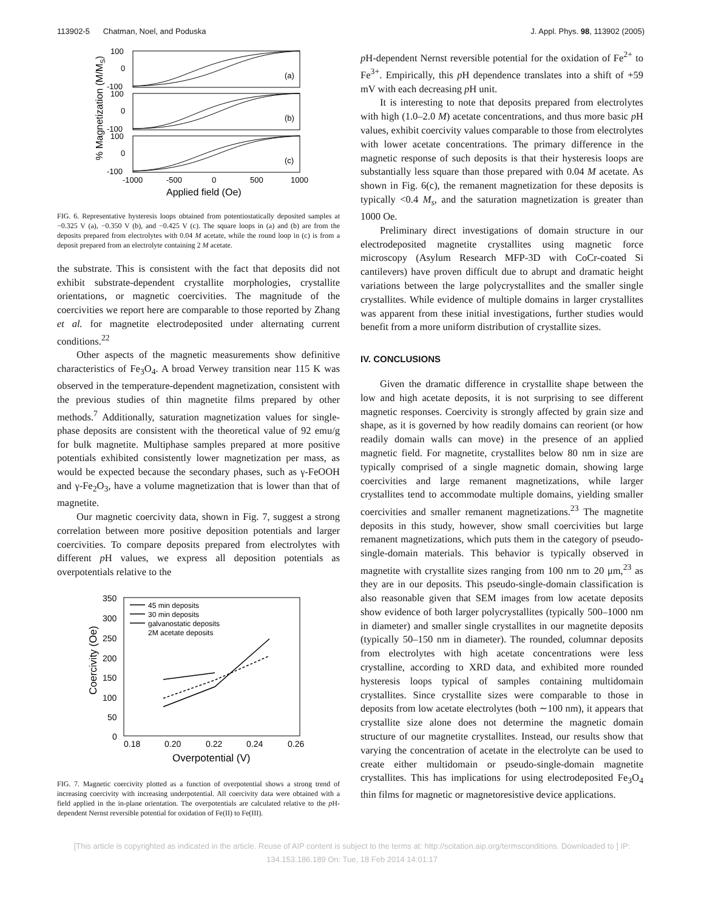113902-5 Chatman, Noel, and Poduska J. Appl. Phys. 98, 113902 (2005)
100
0
-100
(a)
100
0
-100
(b)
100
0
-100
(c)
-1000
-500
0
500
1000
Applied field (Oe)
% Magnetization (M/MS)
FIG. 6. Representative hysteresis loops obtained from potentiostatically deposited samples at −0.325 V (a), −0.350 V (b), and −0.425 V (c). The square loops in (a) and (b) are from the deposits prepared from electrolytes with 0.04 M acetate, while the round loop in (c) is from a deposit prepared from an electrolyte containing 2 M acetate.
the substrate. This is consistent with the fact that deposits did not exhibit substrate-dependent crystallite morphologies, crystallite orientations, or magnetic coercivities. The magnitude of the coercivities we report here are comparable to those reported by Zhang et al. for magnetite electrodeposited under alternating current conditions.<sup>22</sup>
Other aspects of the magnetic measurements show definitive characteristics of Fe<sub>3</sub>O<sub>4</sub>. A broad Verwey transition near 115 K was observed in the temperature-dependent magnetization, consistent with the previous studies of thin magnetite films prepared by other methods.<sup>7</sup> Additionally, saturation magnetization values for single-phase deposits are consistent with the theoretical value of 92 emu/g for bulk magnetite. Multiphase samples prepared at more positive potentials exhibited consistently lower magnetization per mass, as would be expected because the secondary phases, such as γ-FeOOH and γ-Fe<sub>2</sub>O<sub>3</sub>, have a volume magnetization that is lower than that of magnetite.
Our magnetic coercivity data, shown in Fig. 7, suggest a strong correlation between more positive deposition potentials and larger coercivities. To compare deposits prepared from electrolytes with different p H values, we express all deposition potentials as overpotentials relative to the
350
300
250
200
150
100
50
0
0.18
0.20
0.22
0.24
0.26
Overpotential (V)
Coercivity (Oe)
45 min deposits
30 min deposits
galvanostatic deposits
2M acetate deposits
FIG. 7. Magnetic coercivity plotted as a function of overpotential shows a strong trend of increasing coercivity with increasing underpotential. All coercivity data were obtained with a field applied in the in-plane orientation. The overpotentials are calculated relative to the p H-dependent Nernst reversible potential for oxidation of Fe(II) to Fe(III).
p H-dependent Nernst reversible potential for the oxidation of Fe<sup>2+</sup> to Fe<sup>3+</sup>. Empirically, this p H dependence translates into a shift of +59 mV with each decreasing p H unit.
It is interesting to note that deposits prepared from electrolytes with high (1.0–2.0 M) acetate concentrations, and thus more basic p H values, exhibit coercivity values comparable to those from electrolytes with lower acetate concentrations. The primary difference in the magnetic response of such deposits is that their hysteresis loops are substantially less square than those prepared with 0.04 M acetate. As shown in Fig. 6(c), the remanent magnetization for these deposits is typically <0.4 M<sub>s</sub>, and the saturation magnetization is greater than 1000 Oe.
Preliminary direct investigations of domain structure in our electrodeposited magnetite crystallites using magnetic force microscopy (Asylum Research MFP-3D with CoCr-coated Si cantilevers) have proven difficult due to abrupt and dramatic height variations between the large polycrystallites and the smaller single crystallites. While evidence of multiple domains in larger crystallites was apparent from these initial investigations, further studies would benefit from a more uniform distribution of crystallite sizes.
IV. CONCLUSIONS
Given the dramatic difference in crystallite shape between the low and high acetate deposits, it is not surprising to see different magnetic responses. Coercivity is strongly affected by grain size and shape, as it is governed by how readily domains can reorient (or how readily domain walls can move) in the presence of an applied magnetic field. For magnetite, crystallites below 80 nm in size are typically comprised of a single magnetic domain, showing large coercivities and large remanent magnetizations, while larger crystallites tend to accommodate multiple domains, yielding smaller coercivities and smaller remanent magnetizations.<sup>23</sup> The magnetite deposits in this study, however, show small coercivities but large remanent magnetizations, which puts them in the category of pseudo-single-domain materials. This behavior is typically observed in magnetite with crystallite sizes ranging from 100 nm to 20 μm,<sup>23</sup> as they are in our deposits. This pseudo-single-domain classification is also reasonable given that SEM images from low acetate deposits show evidence of both larger polycrystallites (typically 500–1000 nm in diameter) and smaller single crystallites in our magnetite deposits (typically 50–150 nm in diameter). The rounded, columnar deposits from electrolytes with high acetate concentrations were less crystalline, according to XRD data, and exhibited more rounded hysteresis loops typical of samples containing multidomain crystallites. Since crystallite sizes were comparable to those in deposits from low acetate electrolytes (both ∼100 nm), it appears that crystallite size alone does not determine the magnetic domain structure of our magnetite crystallites. Instead, our results show that varying the concentration of acetate in the electrolyte can be used to create either multidomain or pseudo-single-domain magnetite crystallites. This has implications for using electrodeposited Fe<sub>3</sub>O<sub>4</sub> thin films for magnetic or magnetoresistive device applications.
[This article is copyrighted as indicated in the article. Reuse of AIP content is subject to the terms at: http://scitation.aip.org/termsconditions. Downloaded to ] IP:
134.153.186.189 On: Tue, 18 Feb 2014 14:01:17